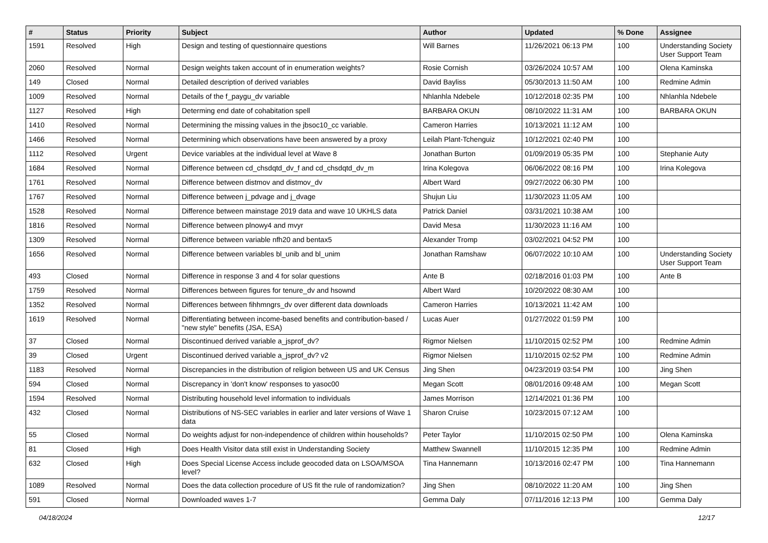| # | Status | Priority | Subject | Author | Updated | % Done | Assignee |
| --- | --- | --- | --- | --- | --- | --- | --- |
| 1591 | Resolved | High | Design and testing of questionnaire questions | Will Barnes | 11/26/2021 06:13 PM | 100 | Understanding Society User Support Team |
| 2060 | Resolved | Normal | Design weights taken account of in enumeration weights? | Rosie Cornish | 03/26/2024 10:57 AM | 100 | Olena Kaminska |
| 149 | Closed | Normal | Detailed description of derived variables | David Bayliss | 05/30/2013 11:50 AM | 100 | Redmine Admin |
| 1009 | Resolved | Normal | Details of the f_paygu_dv variable | Nhlanhla Ndebele | 10/12/2018 02:35 PM | 100 | Nhlanhla Ndebele |
| 1127 | Resolved | High | Determing end date of cohabitation spell | BARBARA OKUN | 08/10/2022 11:31 AM | 100 | BARBARA OKUN |
| 1410 | Resolved | Normal | Determining the missing values in the jbsoc10_cc variable. | Cameron Harries | 10/13/2021 11:12 AM | 100 | |
| 1466 | Resolved | Normal | Determining which observations have been answered by a proxy | Leilah Plant-Tchenguiz | 10/12/2021 02:40 PM | 100 | |
| 1112 | Resolved | Urgent | Device variables at the individual level at Wave 8 | Jonathan Burton | 01/09/2019 05:35 PM | 100 | Stephanie Auty |
| 1684 | Resolved | Normal | Difference between cd_chsdqtd_dv_f and cd_chsdqtd_dv_m | Irina Kolegova | 06/06/2022 08:16 PM | 100 | Irina Kolegova |
| 1761 | Resolved | Normal | Difference between distmov and distmov_dv | Albert Ward | 09/27/2022 06:30 PM | 100 | |
| 1767 | Resolved | Normal | Difference between j_pdvage and j_dvage | Shujun Liu | 11/30/2023 11:05 AM | 100 | |
| 1528 | Resolved | Normal | Difference between mainstage 2019 data and wave 10 UKHLS data | Patrick Daniel | 03/31/2021 10:38 AM | 100 | |
| 1816 | Resolved | Normal | Difference between plnowy4 and mvyr | David Mesa | 11/30/2023 11:16 AM | 100 | |
| 1309 | Resolved | Normal | Difference between variable nfh20 and bentax5 | Alexander Tromp | 03/02/2021 04:52 PM | 100 | |
| 1656 | Resolved | Normal | Difference between variables bl_unib and bl_unim | Jonathan Ramshaw | 06/07/2022 10:10 AM | 100 | Understanding Society User Support Team |
| 493 | Closed | Normal | Difference in response 3 and 4 for solar questions | Ante B | 02/18/2016 01:03 PM | 100 | Ante B |
| 1759 | Resolved | Normal | Differences between figures for tenure_dv and hsownd | Albert Ward | 10/20/2022 08:30 AM | 100 | |
| 1352 | Resolved | Normal | Differences between fihhmngrs_dv over different data downloads | Cameron Harries | 10/13/2021 11:42 AM | 100 | |
| 1619 | Resolved | Normal | Differentiating between income-based benefits and contribution-based / "new style" benefits (JSA, ESA) | Lucas Auer | 01/27/2022 01:59 PM | 100 | |
| 37 | Closed | Normal | Discontinued derived variable a_jsprof_dv? | Rigmor Nielsen | 11/10/2015 02:52 PM | 100 | Redmine Admin |
| 39 | Closed | Urgent | Discontinued derived variable a_jsprof_dv? v2 | Rigmor Nielsen | 11/10/2015 02:52 PM | 100 | Redmine Admin |
| 1183 | Resolved | Normal | Discrepancies in the distribution of religion between US and UK Census | Jing Shen | 04/23/2019 03:54 PM | 100 | Jing Shen |
| 594 | Closed | Normal | Discrepancy in 'don't know' responses to yasoc00 | Megan Scott | 08/01/2016 09:48 AM | 100 | Megan Scott |
| 1594 | Resolved | Normal | Distributing household level information to individuals | James Morrison | 12/14/2021 01:36 PM | 100 | |
| 432 | Closed | Normal | Distributions of NS-SEC variables in earlier and later versions of Wave 1 data | Sharon Cruise | 10/23/2015 07:12 AM | 100 | |
| 55 | Closed | Normal | Do weights adjust for non-independence of children within households? | Peter Taylor | 11/10/2015 02:50 PM | 100 | Olena Kaminska |
| 81 | Closed | High | Does Health Visitor data still exist in Understanding Society | Matthew Swannell | 11/10/2015 12:35 PM | 100 | Redmine Admin |
| 632 | Closed | High | Does Special License Access include geocoded data on LSOA/MSOA level? | Tina Hannemann | 10/13/2016 02:47 PM | 100 | Tina Hannemann |
| 1089 | Resolved | Normal | Does the data collection procedure of US fit the rule of randomization? | Jing Shen | 08/10/2022 11:20 AM | 100 | Jing Shen |
| 591 | Closed | Normal | Downloaded waves 1-7 | Gemma Daly | 07/11/2016 12:13 PM | 100 | Gemma Daly |
04/18/2024 12/17